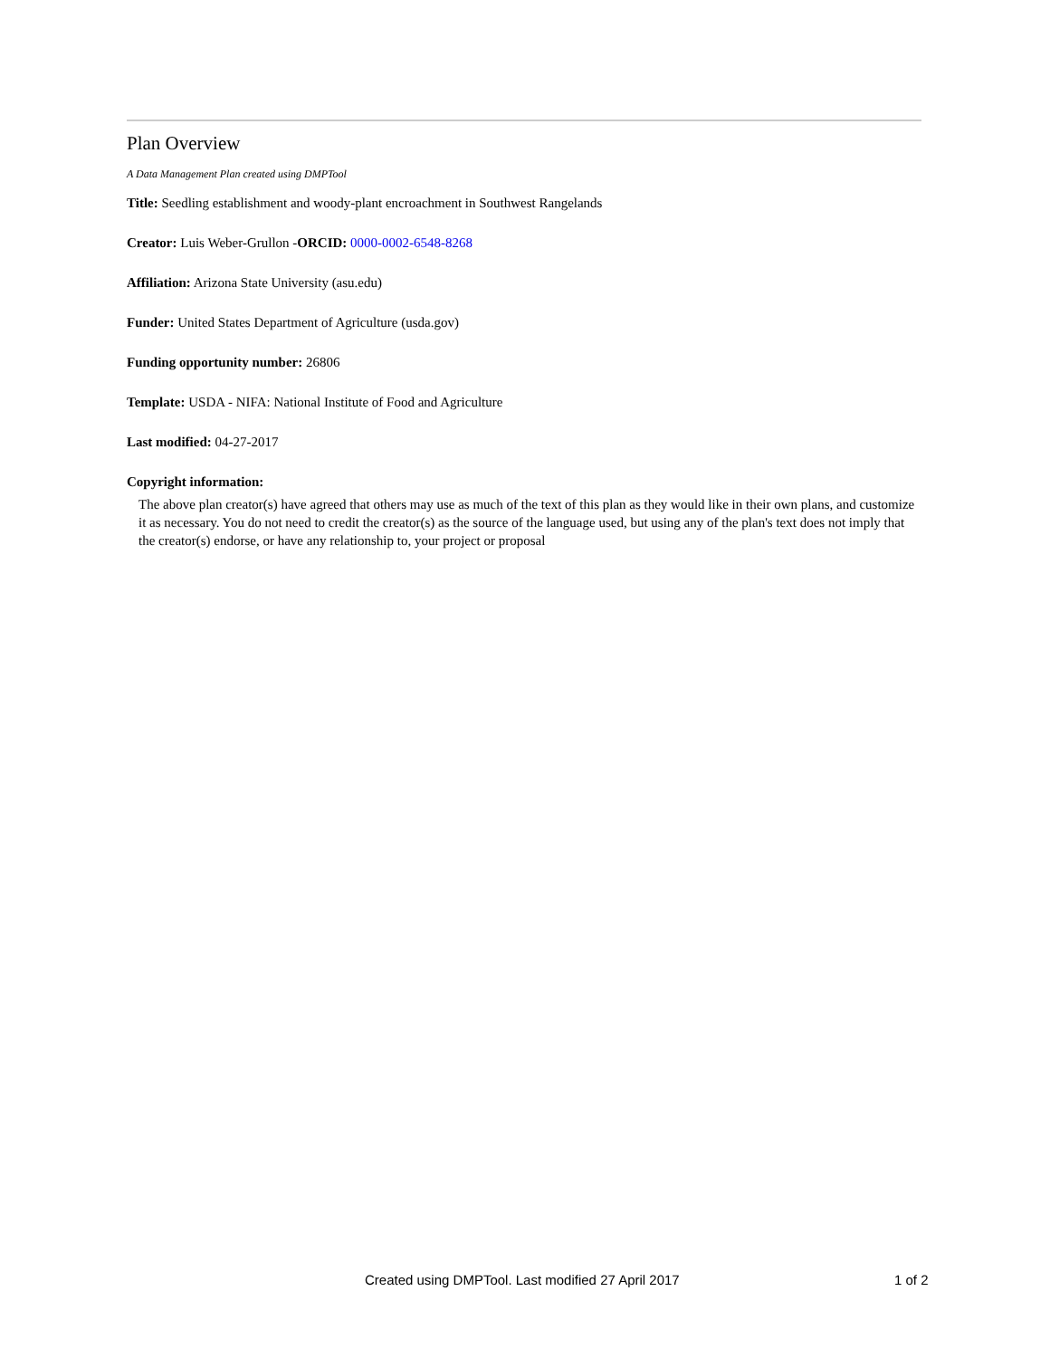Plan Overview
A Data Management Plan created using DMPTool
Title: Seedling establishment and woody-plant encroachment in Southwest Rangelands
Creator: Luis Weber-Grullon -ORCID: 0000-0002-6548-8268
Affiliation: Arizona State University (asu.edu)
Funder: United States Department of Agriculture (usda.gov)
Funding opportunity number: 26806
Template: USDA - NIFA: National Institute of Food and Agriculture
Last modified: 04-27-2017
Copyright information:
The above plan creator(s) have agreed that others may use as much of the text of this plan as they would like in their own plans, and customize it as necessary. You do not need to credit the creator(s) as the source of the language used, but using any of the plan's text does not imply that the creator(s) endorse, or have any relationship to, your project or proposal
Created using DMPTool. Last modified 27 April 2017 1 of 2